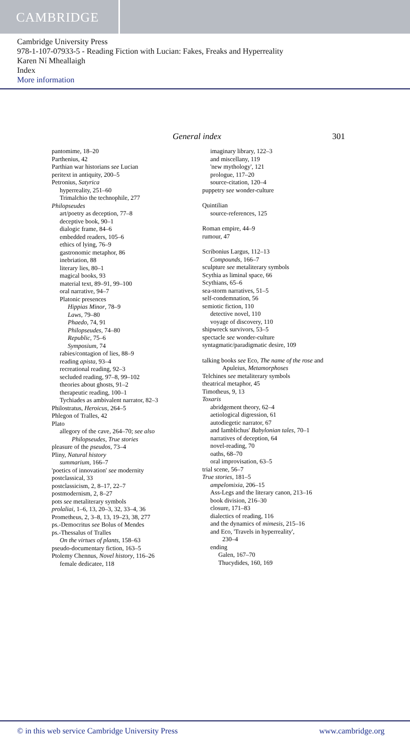CAMBRIDGE
Cambridge University Press
978-1-107-07933-5 - Reading Fiction with Lucian: Fakes, Freaks and Hyperreality
Karen Ní Mheallaigh
Index
More information
General index 301
pantomime, 18–20
Parthenius, 42
Parthian war historians see Lucian
peritext in antiquity, 200–5
Petronius, Satyrica
hyperreality, 251–60
Trimalchio the technophile, 277
Philopseudes
art/poetry as deception, 77–8
deceptive book, 90–1
dialogic frame, 84–6
embedded readers, 105–6
ethics of lying, 76–9
gastronomic metaphor, 86
inebriation, 88
literary lies, 80–1
magical books, 93
material text, 89–91, 99–100
oral narrative, 94–7
Platonic presences
Hippias Minor, 78–9
Laws, 79–80
Phaedo, 74, 91
Philopseudes, 74–80
Republic, 75–6
Symposium, 74
rabies/contagion of lies, 88–9
reading apista, 93–4
recreational reading, 92–3
secluded reading, 97–8, 99–102
theories about ghosts, 91–2
therapeutic reading, 100–1
Tychiades as ambivalent narrator, 82–3
Philostratus, Heroicus, 264–5
Phlegon of Tralles, 42
Plato
allegory of the cave, 264–70; see also
Philopseudes, True stories
pleasure of the pseudos, 73–4
Pliny, Natural history
summarium, 166–7
'poetics of innovation' see modernity
postclassical, 33
postclassicism, 2, 8–17, 22–7
postmodernism, 2, 8–27
pots see metaliterary symbols
prolaliai, 1–6, 13, 20–3, 32, 33–4, 36
Prometheus, 2, 3–8, 13, 19–23, 38, 277
ps.-Democritus see Bolus of Mendes
ps.-Thessalus of Tralles
On the virtues of plants, 158–63
pseudo-documentary fiction, 163–5
Ptolemy Chennus, Novel history, 116–26
female dedicatee, 118
imaginary library, 122–3
and miscellany, 119
'new mythology', 121
prologue, 117–20
source-citation, 120–4
puppetry see wonder-culture
Quintilian
source-references, 125
Roman empire, 44–9
rumour, 47
Scribonius Largus, 112–13
Compounds, 166–7
sculpture see metaliterary symbols
Scythia as liminal space, 66
Scythians, 65–6
sea-storm narratives, 51–5
self-condemnation, 56
semiotic fiction, 110
detective novel, 110
voyage of discovery, 110
shipwreck survivors, 53–5
spectacle see wonder-culture
syntagmatic/paradigmatic desire, 109
talking books see Eco, The name of the rose and
Apuleius, Metamorphoses
Telchines see metaliterary symbols
theatrical metaphor, 45
Timotheus, 9, 13
Toxaris
abridgement theory, 62–4
aetiological digression, 61
autodiegetic narrator, 67
and Iamblichus' Babylonian tales, 70–1
narratives of deception, 64
novel-reading, 70
oaths, 68–70
oral improvisation, 63–5
trial scene, 56–7
True stories, 181–5
ampelomixia, 206–15
Ass-Legs and the literary canon, 213–16
book division, 216–30
closure, 171–83
dialectics of reading, 116
and the dynamics of mimesis, 215–16
and Eco, 'Travels in hyperreality',
230–4
ending
Galen, 167–70
Thucydides, 160, 169
© in this web service Cambridge University Press www.cambridge.org